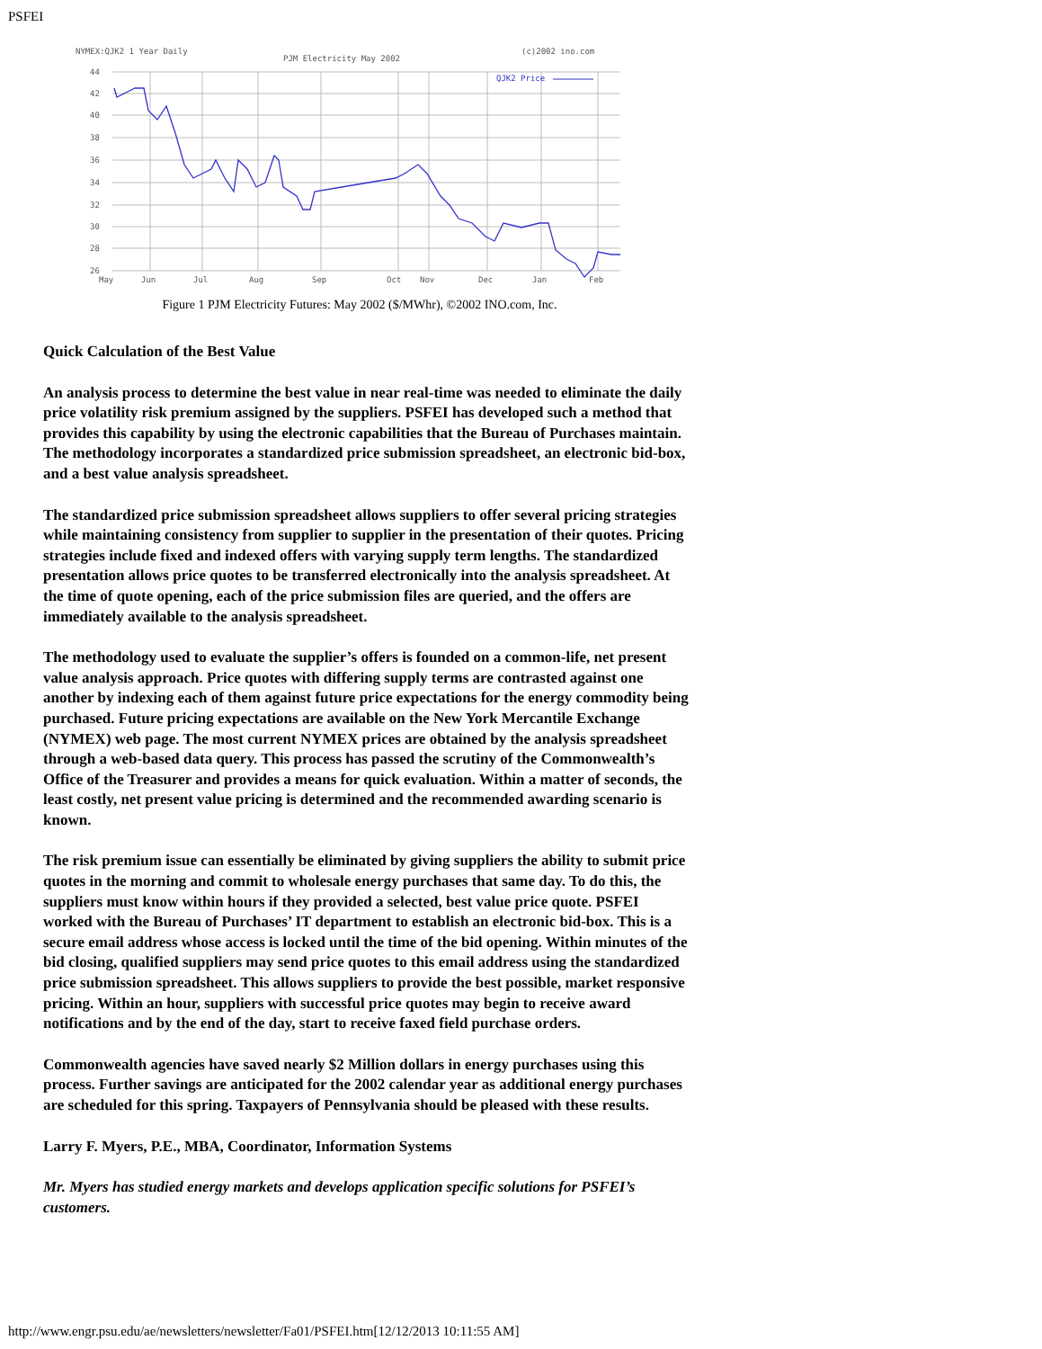PSFEI
NYMEX:QJK2 1 Year Daily
PJM Electricity May 2002
(c)2002 ino.com
44
42
40
38
36
34
32
30
28
26
May
Jun
Jul
Aug
Sep
Oct
Nov
Dec
Jan
Feb
QJK2 Price
Figure 1 PJM Electricity Futures: May 2002 ($/MWhr), ©2002 INO.com, Inc.
Quick Calculation of the Best Value
An analysis process to determine the best value in near real-time was needed to eliminate the daily price volatility risk premium assigned by the suppliers. PSFEI has developed such a method that provides this capability by using the electronic capabilities that the Bureau of Purchases maintain. The methodology incorporates a standardized price submission spreadsheet, an electronic bid-box, and a best value analysis spreadsheet.
The standardized price submission spreadsheet allows suppliers to offer several pricing strategies while maintaining consistency from supplier to supplier in the presentation of their quotes. Pricing strategies include fixed and indexed offers with varying supply term lengths. The standardized presentation allows price quotes to be transferred electronically into the analysis spreadsheet. At the time of quote opening, each of the price submission files are queried, and the offers are immediately available to the analysis spreadsheet.
The methodology used to evaluate the supplier’s offers is founded on a common-life, net present value analysis approach. Price quotes with differing supply terms are contrasted against one another by indexing each of them against future price expectations for the energy commodity being purchased. Future pricing expectations are available on the New York Mercantile Exchange (NYMEX) web page. The most current NYMEX prices are obtained by the analysis spreadsheet through a web-based data query. This process has passed the scrutiny of the Commonwealth’s Office of the Treasurer and provides a means for quick evaluation. Within a matter of seconds, the least costly, net present value pricing is determined and the recommended awarding scenario is known.
The risk premium issue can essentially be eliminated by giving suppliers the ability to submit price quotes in the morning and commit to wholesale energy purchases that same day. To do this, the suppliers must know within hours if they provided a selected, best value price quote. PSFEI worked with the Bureau of Purchases’ IT department to establish an electronic bid-box. This is a secure email address whose access is locked until the time of the bid opening. Within minutes of the bid closing, qualified suppliers may send price quotes to this email address using the standardized price submission spreadsheet. This allows suppliers to provide the best possible, market responsive pricing. Within an hour, suppliers with successful price quotes may begin to receive award notifications and by the end of the day, start to receive faxed field purchase orders.
Commonwealth agencies have saved nearly $2 Million dollars in energy purchases using this process. Further savings are anticipated for the 2002 calendar year as additional energy purchases are scheduled for this spring. Taxpayers of Pennsylvania should be pleased with these results.
Larry F. Myers, P.E., MBA, Coordinator, Information Systems
Mr. Myers has studied energy markets and develops application specific solutions for PSFEI’s customers.
http://www.engr.psu.edu/ae/newsletters/newsletter/Fa01/PSFEI.htm[12/12/2013 10:11:55 AM]